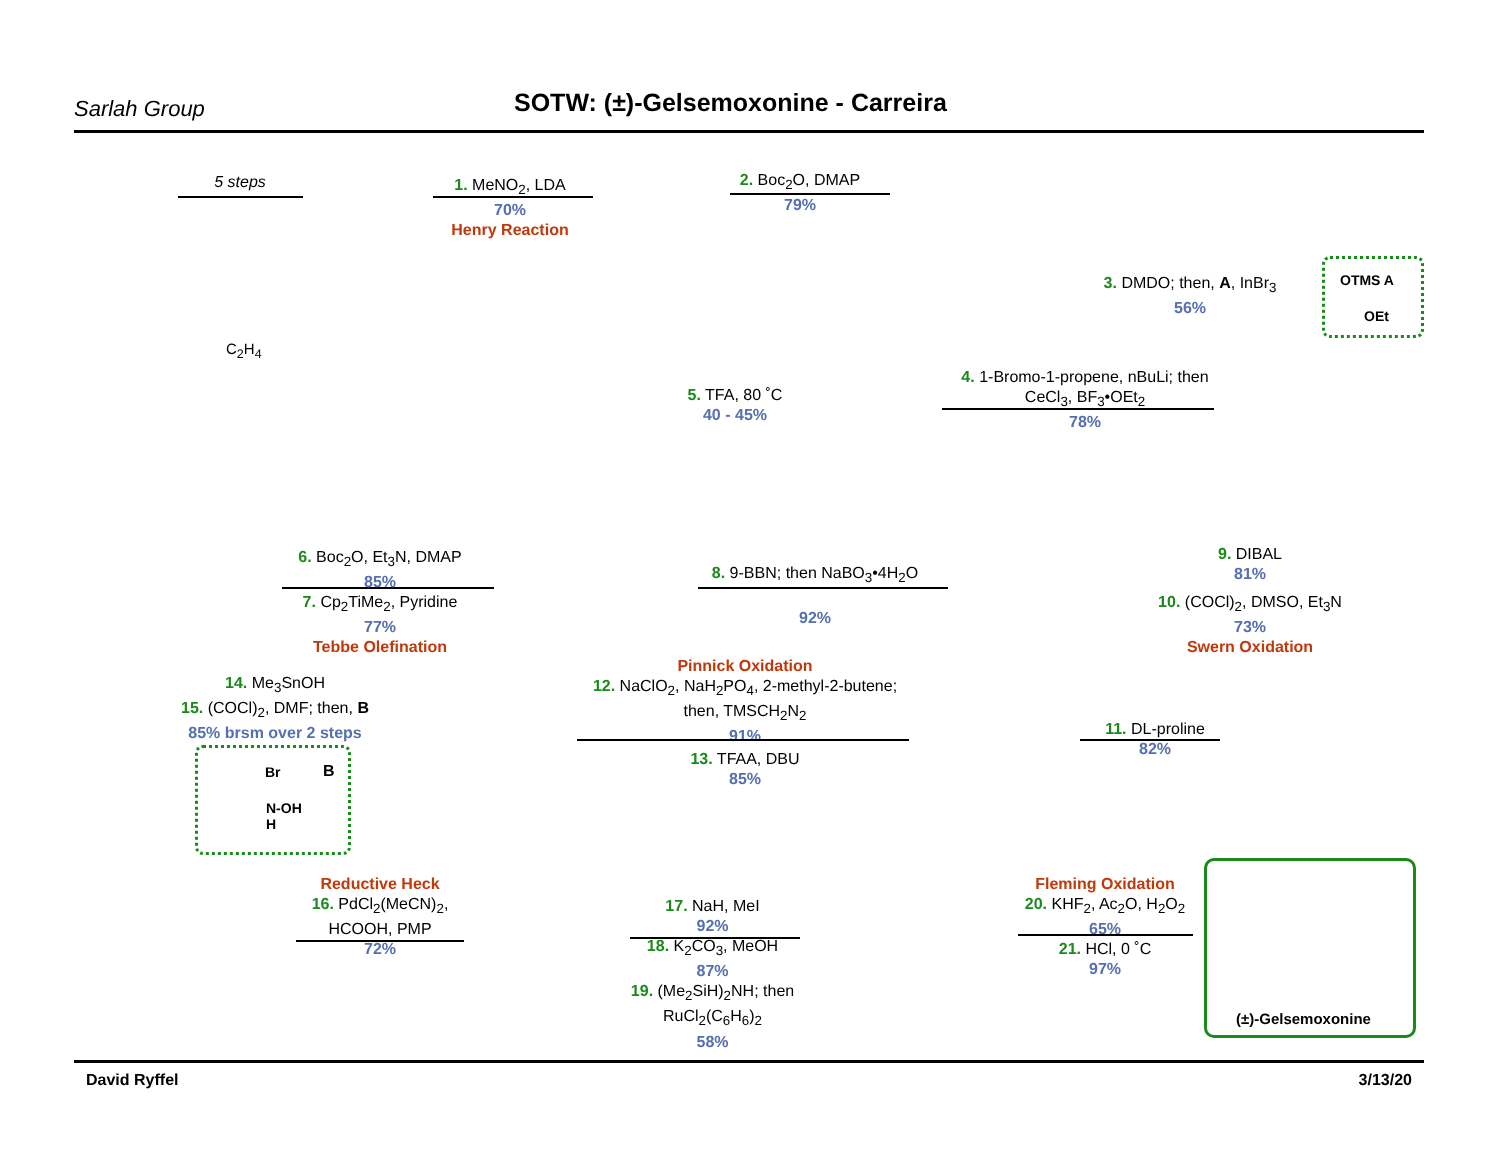Sarlah Group
SOTW: (±)-Gelsemoxonine - Carreira
5 steps
1. MeNO<sub>2</sub>, LDA
70%
Henry Reaction
2. Boc<sub>2</sub>O, DMAP
79%
3. DMDO; then, A, InBr<sub>3</sub>
56%
OTMS A
OEt
4. 1-Bromo-1-propene, nBuLi; then
CeCl<sub>3</sub>, BF<sub>3</sub>•OEt<sub>2</sub>
78%
5. TFA, 80 ˚C
40 - 45%
C<sub>2</sub>H<sub>4</sub>
6. Boc<sub>2</sub>O, Et<sub>3</sub>N, DMAP
85%
7. Cp<sub>2</sub>TiMe<sub>2</sub>, Pyridine
77%
Tebbe Olefination
8. 9-BBN; then NaBO<sub>3</sub>•4H<sub>2</sub>O
92%
9. DIBAL
81%
10. (COCl)<sub>2</sub>, DMSO, Et<sub>3</sub>N
73%
Swern Oxidation
11. DL-proline
82%
Pinnick Oxidation
12. NaClO<sub>2</sub>, NaH<sub>2</sub>PO<sub>4</sub>, 2-methyl-2-butene;
then, TMSCH<sub>2</sub>N<sub>2</sub>
91%
13. TFAA, DBU
85%
14. Me<sub>3</sub>SnOH
15. (COCl)<sub>2</sub>, DMF; then, B
85% brsm over 2 steps
Br B
N-OH
H
Reductive Heck
16. PdCl<sub>2</sub>(MeCN)<sub>2</sub>,
HCOOH, PMP
72%
17. NaH, MeI
92%
18. K<sub>2</sub>CO<sub>3</sub>, MeOH
87%
19. (Me<sub>2</sub>SiH)<sub>2</sub>NH; then RuCl<sub>2</sub>(C<sub>6</sub>H<sub>6</sub>)<sub>2</sub>
58%
Fleming Oxidation
20. KHF<sub>2</sub>, Ac<sub>2</sub>O, H<sub>2</sub>O<sub>2</sub>
65%
21. HCl, 0 ˚C
97%
(±)-Gelsemoxonine
David Ryffel 3/13/20